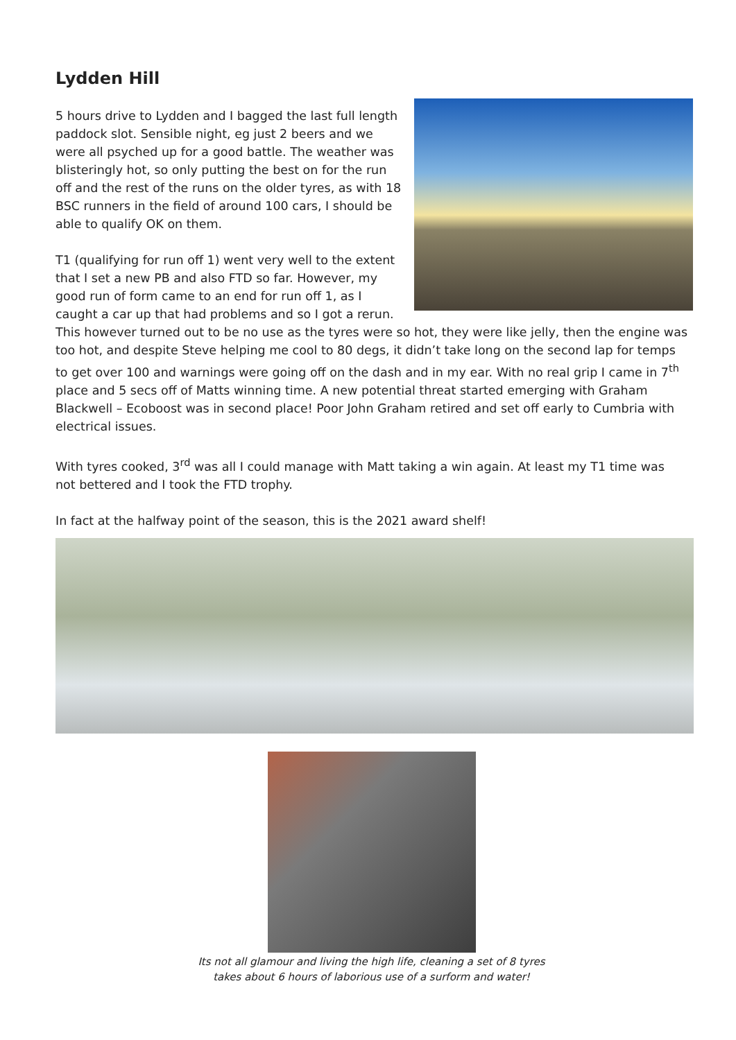Lydden Hill
5 hours drive to Lydden and I bagged the last full length paddock slot. Sensible night, eg just 2 beers and we were all psyched up for a good battle. The weather was blisteringly hot, so only putting the best on for the run off and the rest of the runs on the older tyres, as with 18 BSC runners in the field of around 100 cars, I should be able to qualify OK on them.
T1 (qualifying for run off 1) went very well to the extent that I set a new PB and also FTD so far. However, my good run of form came to an end for run off 1, as I caught a car up that had problems and so I got a rerun. This however turned out to be no use as the tyres were so hot, they were like jelly, then the engine was too hot, and despite Steve helping me cool to 80 degs, it didn’t take long on the second lap for temps to get over 100 and warnings were going off on the dash and in my ear. With no real grip I came in 7<sup>th</sup> place and 5 secs off of Matts winning time. A new potential threat started emerging with Graham Blackwell – Ecoboost was in second place! Poor John Graham retired and set off early to Cumbria with electrical issues.
With tyres cooked, 3<sup>rd</sup> was all I could manage with Matt taking a win again. At least my T1 time was not bettered and I took the FTD trophy.
In fact at the halfway point of the season, this is the 2021 award shelf!
Its not all glamour and living the high life, cleaning a set of 8 tyres
takes about 6 hours of laborious use of a surform and water!